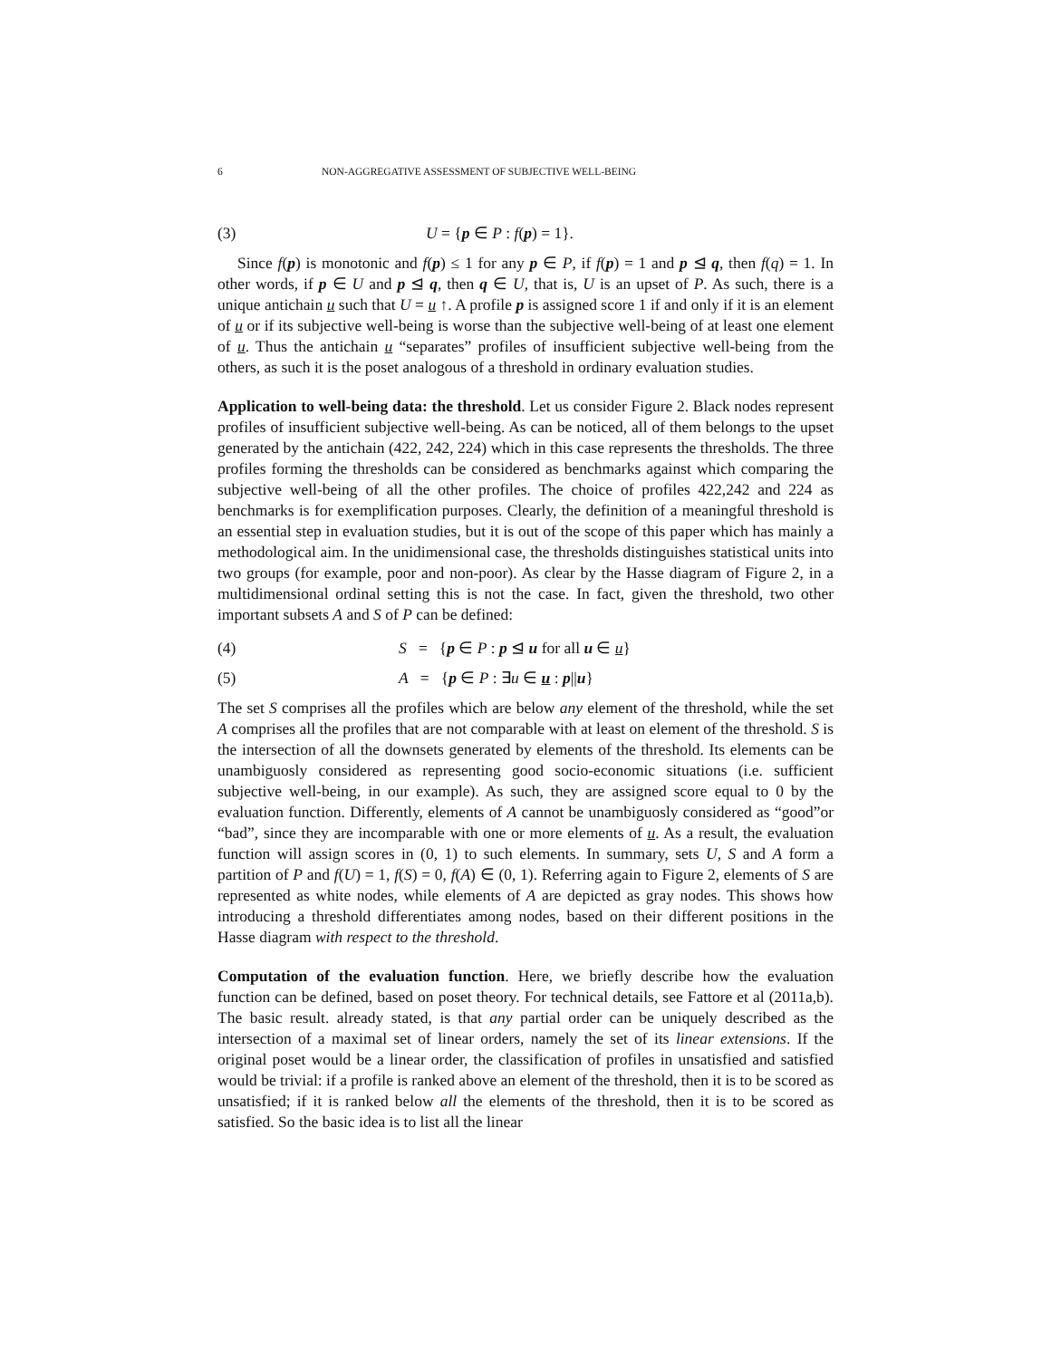6 NON-AGGREGATIVE ASSESSMENT OF SUBJECTIVE WELL-BEING
(3) U = {p ∈ P : f(p) = 1}.
Since f(p) is monotonic and f(p) ≤ 1 for any p ∈ P, if f(p) = 1 and p ⊴ q, then f(q) = 1. In other words, if p ∈ U and p ⊴ q, then q ∈ U, that is, U is an upset of P. As such, there is a unique antichain u such that U = u ↑. A profile p is assigned score 1 if and only if it is an element of u or if its subjective well-being is worse than the subjective well-being of at least one element of u. Thus the antichain u “separates” profiles of insufficient subjective well-being from the others, as such it is the poset analogous of a threshold in ordinary evaluation studies.
Application to well-being data: the threshold. Let us consider Figure 2. Black nodes represent profiles of insufficient subjective well-being. As can be noticed, all of them belongs to the upset generated by the antichain (422, 242, 224) which in this case represents the thresholds. The three profiles forming the thresholds can be considered as benchmarks against which comparing the subjective well-being of all the other profiles. The choice of profiles 422,242 and 224 as benchmarks is for exemplification purposes. Clearly, the definition of a meaningful threshold is an essential step in evaluation studies, but it is out of the scope of this paper which has mainly a methodological aim. In the unidimensional case, the thresholds distinguishes statistical units into two groups (for example, poor and non-poor). As clear by the Hasse diagram of Figure 2, in a multidimensional ordinal setting this is not the case. In fact, given the threshold, two other important subsets A and S of P can be defined:
(4) S = {p ∈ P : p ⊴ u for all u ∈ u}
(5) A = {p ∈ P : ∃u ∈ u : p||u}
The set S comprises all the profiles which are below any element of the threshold, while the set A comprises all the profiles that are not comparable with at least on element of the threshold. S is the intersection of all the downsets generated by elements of the threshold. Its elements can be unambiguosly considered as representing good socio-economic situations (i.e. sufficient subjective well-being, in our example). As such, they are assigned score equal to 0 by the evaluation function. Differently, elements of A cannot be unambiguosly considered as “good”or “bad”, since they are incomparable with one or more elements of u. As a result, the evaluation function will assign scores in (0, 1) to such elements. In summary, sets U, S and A form a partition of P and f(U) = 1, f(S) = 0, f(A) ∈ (0, 1). Referring again to Figure 2, elements of S are represented as white nodes, while elements of A are depicted as gray nodes. This shows how introducing a threshold differentiates among nodes, based on their different positions in the Hasse diagram with respect to the threshold.
Computation of the evaluation function. Here, we briefly describe how the evaluation function can be defined, based on poset theory. For technical details, see Fattore et al (2011a,b). The basic result. already stated, is that any partial order can be uniquely described as the intersection of a maximal set of linear orders, namely the set of its linear extensions. If the original poset would be a linear order, the classification of profiles in unsatisfied and satisfied would be trivial: if a profile is ranked above an element of the threshold, then it is to be scored as unsatisfied; if it is ranked below all the elements of the threshold, then it is to be scored as satisfied. So the basic idea is to list all the linear